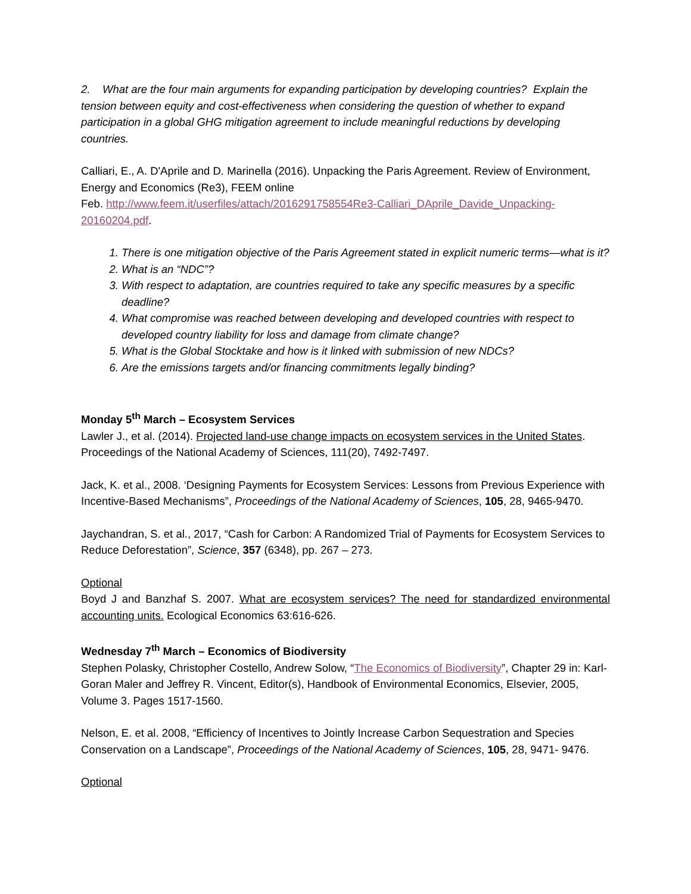2. What are the four main arguments for expanding participation by developing countries? Explain the tension between equity and cost-effectiveness when considering the question of whether to expand participation in a global GHG mitigation agreement to include meaningful reductions by developing countries.
Calliari, E., A. D'Aprile and D. Marinella (2016). Unpacking the Paris Agreement. Review of Environment, Energy and Economics (Re3), FEEM online
Feb. http://www.feem.it/userfiles/attach/2016291758554Re3-Calliari_DAprile_Davide_Unpacking-20160204.pdf.
1. There is one mitigation objective of the Paris Agreement stated in explicit numeric terms—what is it?
2. What is an “NDC”?
3. With respect to adaptation, are countries required to take any specific measures by a specific deadline?
4. What compromise was reached between developing and developed countries with respect to developed country liability for loss and damage from climate change?
5. What is the Global Stocktake and how is it linked with submission of new NDCs?
6. Are the emissions targets and/or financing commitments legally binding?
Monday 5<sup>th</sup> March – Ecosystem Services
Lawler J., et al. (2014). Projected land-use change impacts on ecosystem services in the United States. Proceedings of the National Academy of Sciences, 111(20), 7492-7497.
Jack, K. et al., 2008. ‘Designing Payments for Ecosystem Services: Lessons from Previous Experience with Incentive-Based Mechanisms”, Proceedings of the National Academy of Sciences, 105, 28, 9465-9470.
Jaychandran, S. et al., 2017, “Cash for Carbon: A Randomized Trial of Payments for Ecosystem Services to Reduce Deforestation”, Science, 357 (6348), pp. 267 – 273.
Optional
Boyd J and Banzhaf S. 2007. What are ecosystem services? The need for standardized environmental accounting units. Ecological Economics 63:616-626.
Wednesday 7<sup>th</sup> March – Economics of Biodiversity
Stephen Polasky, Christopher Costello, Andrew Solow, “The Economics of Biodiversity”, Chapter 29 in: Karl-Goran Maler and Jeffrey R. Vincent, Editor(s), Handbook of Environmental Economics, Elsevier, 2005, Volume 3. Pages 1517-1560.
Nelson, E. et al. 2008, “Efficiency of Incentives to Jointly Increase Carbon Sequestration and Species Conservation on a Landscape”, Proceedings of the National Academy of Sciences, 105, 28, 9471- 9476.
Optional